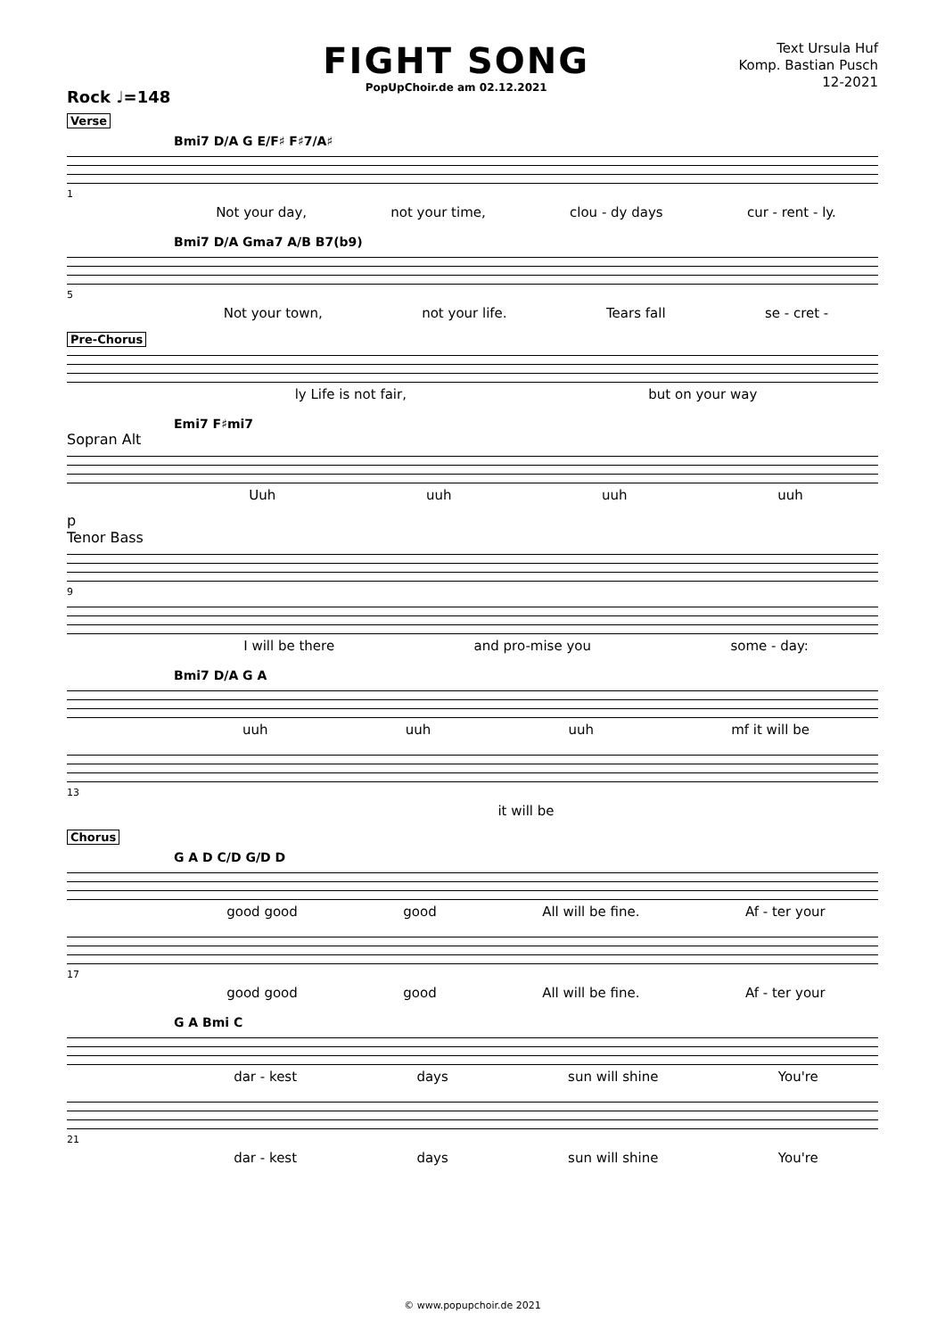FIGHT SONG
PopUpChoir.de am 02.12.2021
Text Ursula Huf
Komp. Bastian Pusch
12-2021
Rock ♩=148
Verse
Bmi7 D/A G E/F♯ F♯7/A♯
1
Not your day, not your time, clou - dy days cur - rent - ly.
Bmi7 D/A Gma7 A/B B7(b9)
5
Not your town, not your life. Tears fall se - cret -
Pre-Chorus
ly Life is not fair, but on your way
Emi7 F♯mi7
Sopran Alt
Uuh uuh uuh uuh
p
Tenor Bass
9
I will be there and pro-mise you some - day:
Bmi7 D/A G A
uuh uuh uuh mf it will be
13
it will be
Chorus
G A D C/D G/D D
good good good All will be fine. Af - ter your
17
good good good All will be fine. Af - ter your
G A Bmi C
dar - kest days sun will shine You're
21
dar - kest days sun will shine You're
© www.popupchoir.de 2021